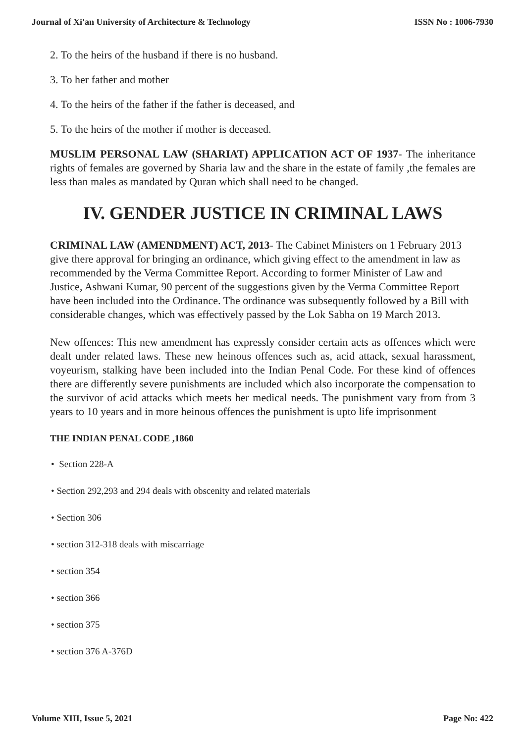Journal of Xi'an University of Architecture & Technology ISSN No : 1006-7930
2. To the heirs of the husband if there is no husband.
3. To her father and mother
4. To the heirs of the father if the father is deceased, and
5. To the heirs of the mother if mother is deceased.
MUSLIM PERSONAL LAW (SHARIAT) APPLICATION ACT OF 1937- The inheritance rights of females are governed by Sharia law and the share in the estate of family ,the females are less than males as mandated by Quran which shall need to be changed.
IV. GENDER JUSTICE IN CRIMINAL LAWS
CRIMINAL LAW (AMENDMENT) ACT, 2013- The Cabinet Ministers on 1 February 2013 give there approval for bringing an ordinance, which giving effect to the amendment in law as recommended by the Verma Committee Report. According to former Minister of Law and Justice, Ashwani Kumar, 90 percent of the suggestions given by the Verma Committee Report have been included into the Ordinance. The ordinance was subsequently followed by a Bill with considerable changes, which was effectively passed by the Lok Sabha on 19 March 2013.
New offences: This new amendment has expressly consider certain acts as offences which were dealt under related laws. These new heinous offences such as, acid attack, sexual harassment, voyeurism, stalking have been included into the Indian Penal Code. For these kind of offences there are differently severe punishments are included which also incorporate the compensation to the survivor of acid attacks which meets her medical needs. The punishment vary from from 3 years to 10 years and in more heinous offences the punishment is upto life imprisonment
THE INDIAN PENAL CODE ,1860
• Section 228-A
• Section 292,293 and 294 deals with obscenity and related materials
• Section 306
• section 312-318 deals with miscarriage
• section 354
• section 366
• section 375
• section 376 A-376D
Volume XIII, Issue 5, 2021 Page No: 422